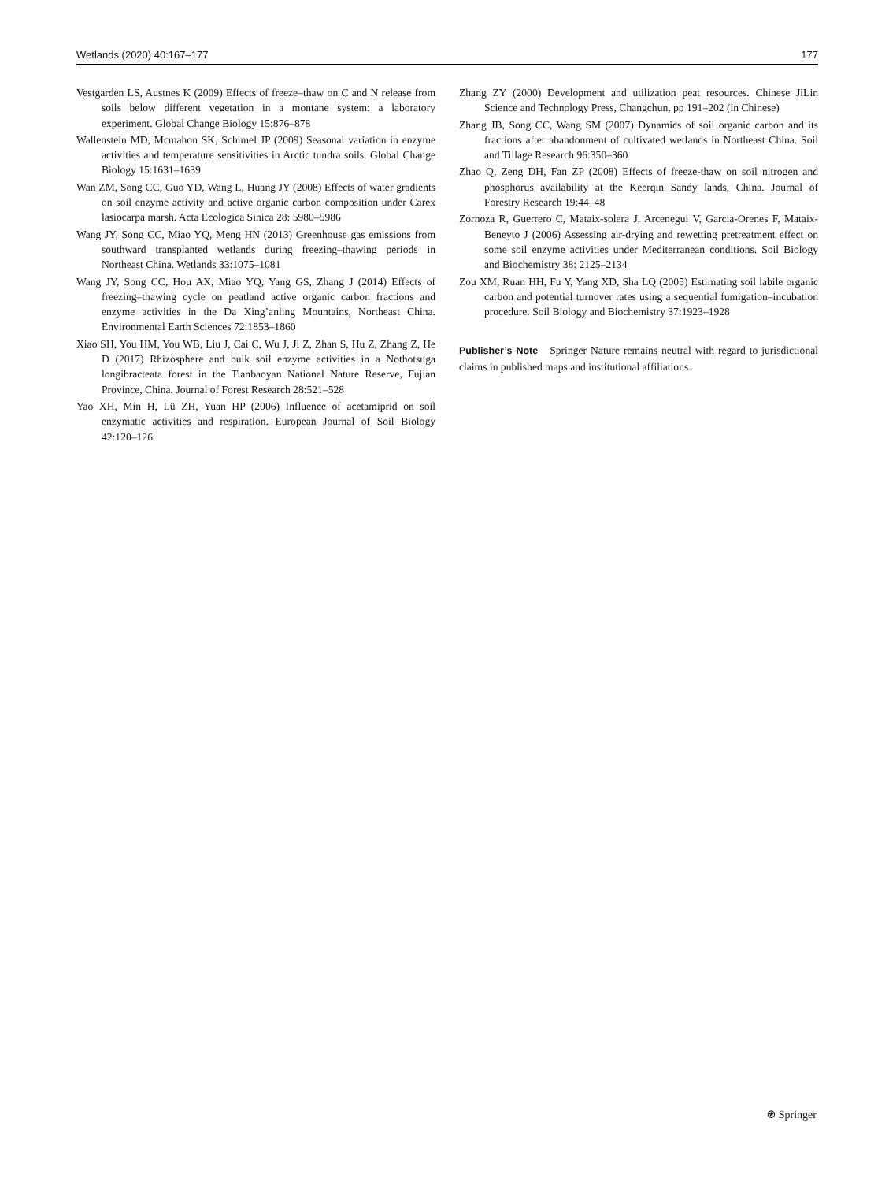Wetlands (2020) 40:167–177 177
Vestgarden LS, Austnes K (2009) Effects of freeze–thaw on C and N release from soils below different vegetation in a montane system: a laboratory experiment. Global Change Biology 15:876–878
Wallenstein MD, Mcmahon SK, Schimel JP (2009) Seasonal variation in enzyme activities and temperature sensitivities in Arctic tundra soils. Global Change Biology 15:1631–1639
Wan ZM, Song CC, Guo YD, Wang L, Huang JY (2008) Effects of water gradients on soil enzyme activity and active organic carbon composition under Carex lasiocarpa marsh. Acta Ecologica Sinica 28: 5980–5986
Wang JY, Song CC, Miao YQ, Meng HN (2013) Greenhouse gas emissions from southward transplanted wetlands during freezing–thawing periods in Northeast China. Wetlands 33:1075–1081
Wang JY, Song CC, Hou AX, Miao YQ, Yang GS, Zhang J (2014) Effects of freezing–thawing cycle on peatland active organic carbon fractions and enzyme activities in the Da Xing’anling Mountains, Northeast China. Environmental Earth Sciences 72:1853–1860
Xiao SH, You HM, You WB, Liu J, Cai C, Wu J, Ji Z, Zhan S, Hu Z, Zhang Z, He D (2017) Rhizosphere and bulk soil enzyme activities in a Nothotsuga longibracteata forest in the Tianbaoyan National Nature Reserve, Fujian Province, China. Journal of Forest Research 28:521–528
Yao XH, Min H, Lü ZH, Yuan HP (2006) Influence of acetamiprid on soil enzymatic activities and respiration. European Journal of Soil Biology 42:120–126
Zhang ZY (2000) Development and utilization peat resources. Chinese JiLin Science and Technology Press, Changchun, pp 191–202 (in Chinese)
Zhang JB, Song CC, Wang SM (2007) Dynamics of soil organic carbon and its fractions after abandonment of cultivated wetlands in Northeast China. Soil and Tillage Research 96:350–360
Zhao Q, Zeng DH, Fan ZP (2008) Effects of freeze-thaw on soil nitrogen and phosphorus availability at the Keerqin Sandy lands, China. Journal of Forestry Research 19:44–48
Zornoza R, Guerrero C, Mataix-solera J, Arcenegui V, Garcia-Orenes F, Mataix-Beneyto J (2006) Assessing air-drying and rewetting pretreatment effect on some soil enzyme activities under Mediterranean conditions. Soil Biology and Biochemistry 38: 2125–2134
Zou XM, Ruan HH, Fu Y, Yang XD, Sha LQ (2005) Estimating soil labile organic carbon and potential turnover rates using a sequential fumigation–incubation procedure. Soil Biology and Biochemistry 37:1923–1928
Publisher’s Note Springer Nature remains neutral with regard to jurisdictional claims in published maps and institutional affiliations.
⍟ Springer